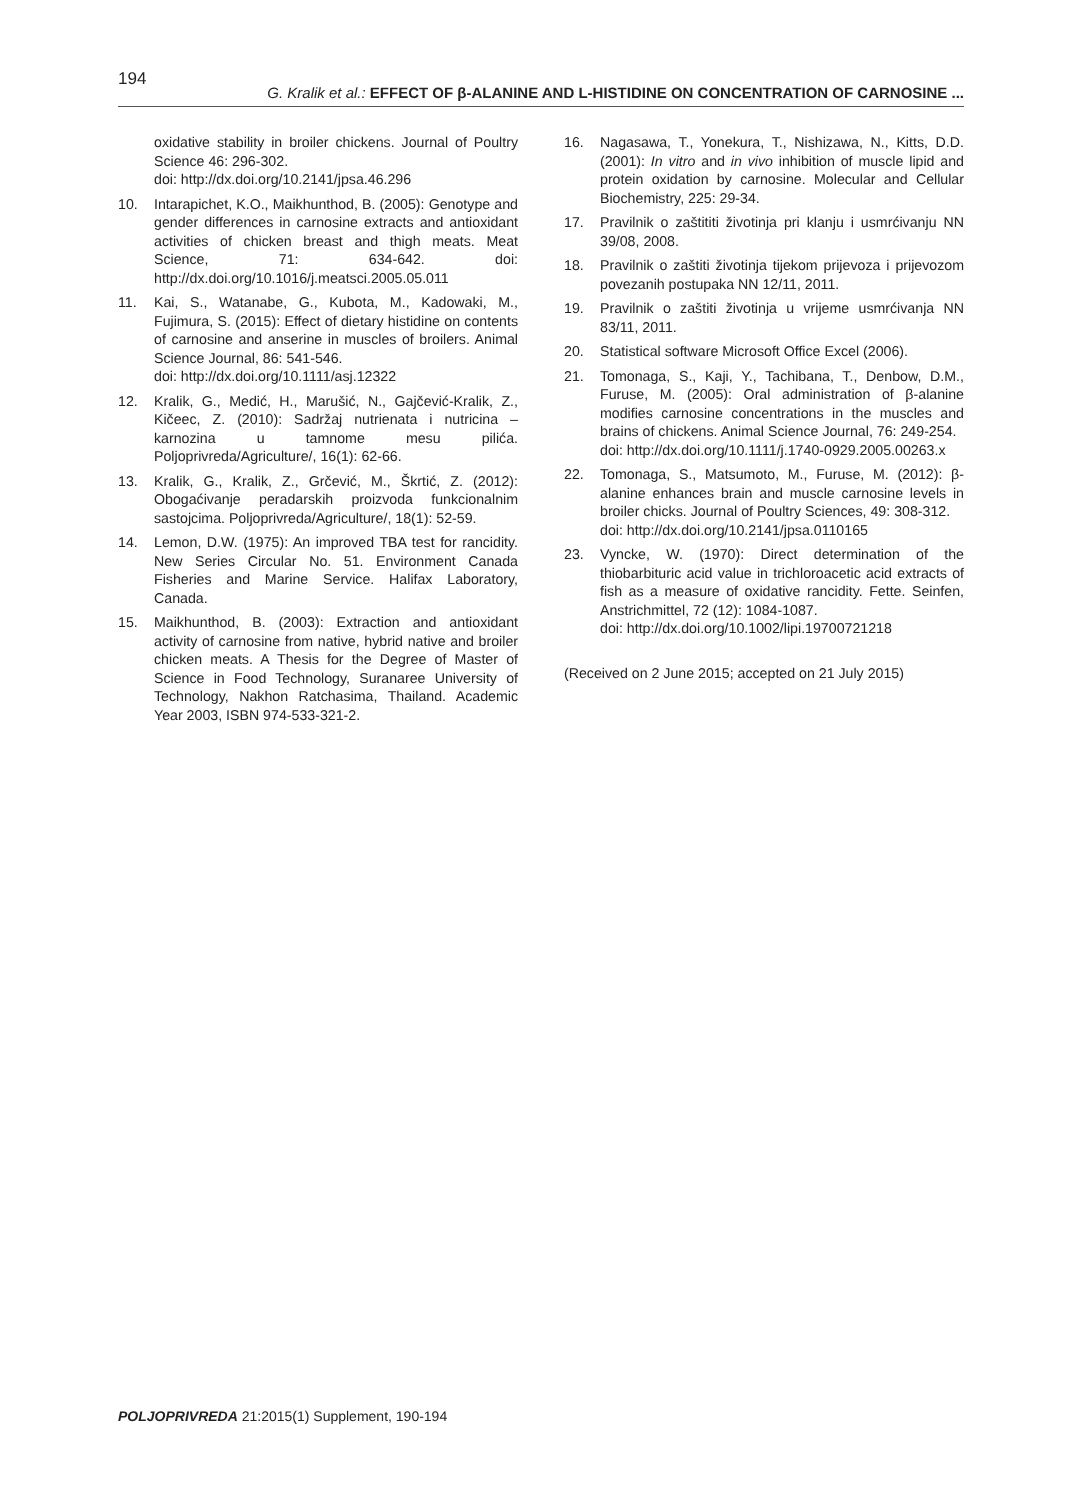194 G. Kralik et al.: EFFECT OF β-ALANINE AND L-HISTIDINE ON CONCENTRATION OF CARNOSINE ...
oxidative stability in broiler chickens. Journal of Poultry Science 46: 296-302.
doi: http://dx.doi.org/10.2141/jpsa.46.296
10. Intarapichet, K.O., Maikhunthod, B. (2005): Genotype and gender differences in carnosine extracts and antioxidant activities of chicken breast and thigh meats. Meat Science, 71: 634-642. doi: http://dx.doi.org/10.1016/j.meatsci.2005.05.011
11. Kai, S., Watanabe, G., Kubota, M., Kadowaki, M., Fujimura, S. (2015): Effect of dietary histidine on contents of carnosine and anserine in muscles of broilers. Animal Science Journal, 86: 541-546.
doi: http://dx.doi.org/10.1111/asj.12322
12. Kralik, G., Medić, H., Marušić, N., Gajčević-Kralik, Z., Kičeec, Z. (2010): Sadržaj nutrienata i nutricina – karnozina u tamnome mesu pilića. Poljoprivreda/Agriculture/, 16(1): 62-66.
13. Kralik, G., Kralik, Z., Grčević, M., Škrtić, Z. (2012): Obogaćivanje peradarskih proizvoda funkcionalnim sastojcima. Poljoprivreda/Agriculture/, 18(1): 52-59.
14. Lemon, D.W. (1975): An improved TBA test for rancidity. New Series Circular No. 51. Environment Canada Fisheries and Marine Service. Halifax Laboratory, Canada.
15. Maikhunthod, B. (2003): Extraction and antioxidant activity of carnosine from native, hybrid native and broiler chicken meats. A Thesis for the Degree of Master of Science in Food Technology, Suranaree University of Technology, Nakhon Ratchasima, Thailand. Academic Year 2003, ISBN 974-533-321-2.
16. Nagasawa, T., Yonekura, T., Nishizawa, N., Kitts, D.D. (2001): In vitro and in vivo inhibition of muscle lipid and protein oxidation by carnosine. Molecular and Cellular Biochemistry, 225: 29-34.
17. Pravilnik o zaštititi životinja pri klanju i usmrćivanju NN 39/08, 2008.
18. Pravilnik o zaštiti životinja tijekom prijevoza i prijevozom povezanih postupaka NN 12/11, 2011.
19. Pravilnik o zaštiti životinja u vrijeme usmrćivanja NN 83/11, 2011.
20. Statistical software Microsoft Office Excel (2006).
21. Tomonaga, S., Kaji, Y., Tachibana, T., Denbow, D.M., Furuse, M. (2005): Oral administration of β-alanine modifies carnosine concentrations in the muscles and brains of chickens. Animal Science Journal, 76: 249-254.
doi: http://dx.doi.org/10.1111/j.1740-0929.2005.00263.x
22. Tomonaga, S., Matsumoto, M., Furuse, M. (2012): β-alanine enhances brain and muscle carnosine levels in broiler chicks. Journal of Poultry Sciences, 49: 308-312.
doi: http://dx.doi.org/10.2141/jpsa.0110165
23. Vyncke, W. (1970): Direct determination of the thiobarbituric acid value in trichloroacetic acid extracts of fish as a measure of oxidative rancidity. Fette. Seinfen, Anstrichmittel, 72 (12): 1084-1087.
doi: http://dx.doi.org/10.1002/lipi.19700721218
(Received on 2 June 2015; accepted on 21 July 2015)
POLJOPRIVREDA 21:2015(1) Supplement, 190-194